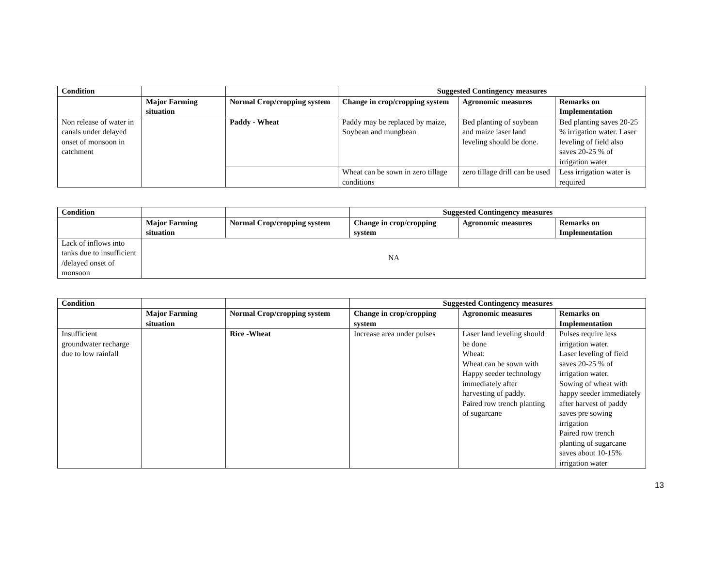| Condition | | | Suggested Contingency measures | | |
| | Major Farming situation | Normal Crop/cropping system | Change in crop/cropping system | Agronomic measures | Remarks on Implementation |
| Non release of water in canals under delayed onset of monsoon in catchment | | Paddy - Wheat | Paddy may be replaced by maize, Soybean and mungbean | Bed planting of soybean and maize laser land leveling should be done. | Bed planting saves 20-25 % irrigation water. Laser leveling of field also saves 20-25 % of irrigation water |
| | | | Wheat can be sown in zero tillage conditions | zero tillage drill can be used | Less irrigation water is required |
| Condition | | | Suggested Contingency measures | | |
| | Major Farming situation | Normal Crop/cropping system | Change in crop/cropping system | Agronomic measures | Remarks on Implementation |
| Lack of inflows into tanks due to insufficient /delayed onset of monsoon | NA | | | | |
| Condition | | | Suggested Contingency measures | | |
| | Major Farming situation | Normal Crop/cropping system | Change in crop/cropping system | Agronomic measures | Remarks on Implementation |
| Insufficient groundwater recharge due to low rainfall | | Rice -Wheat | Increase area under pulses | Laser land leveling should be done Wheat: Wheat can be sown with Happy seeder technology immediately after harvesting of paddy. Paired row trench planting of sugarcane | Pulses require less irrigation water. Laser leveling of field saves 20-25 % of irrigation water. Sowing of wheat with happy seeder immediately after harvest of paddy saves pre sowing irrigation Paired row trench planting of sugarcane saves about 10-15% irrigation water |
13